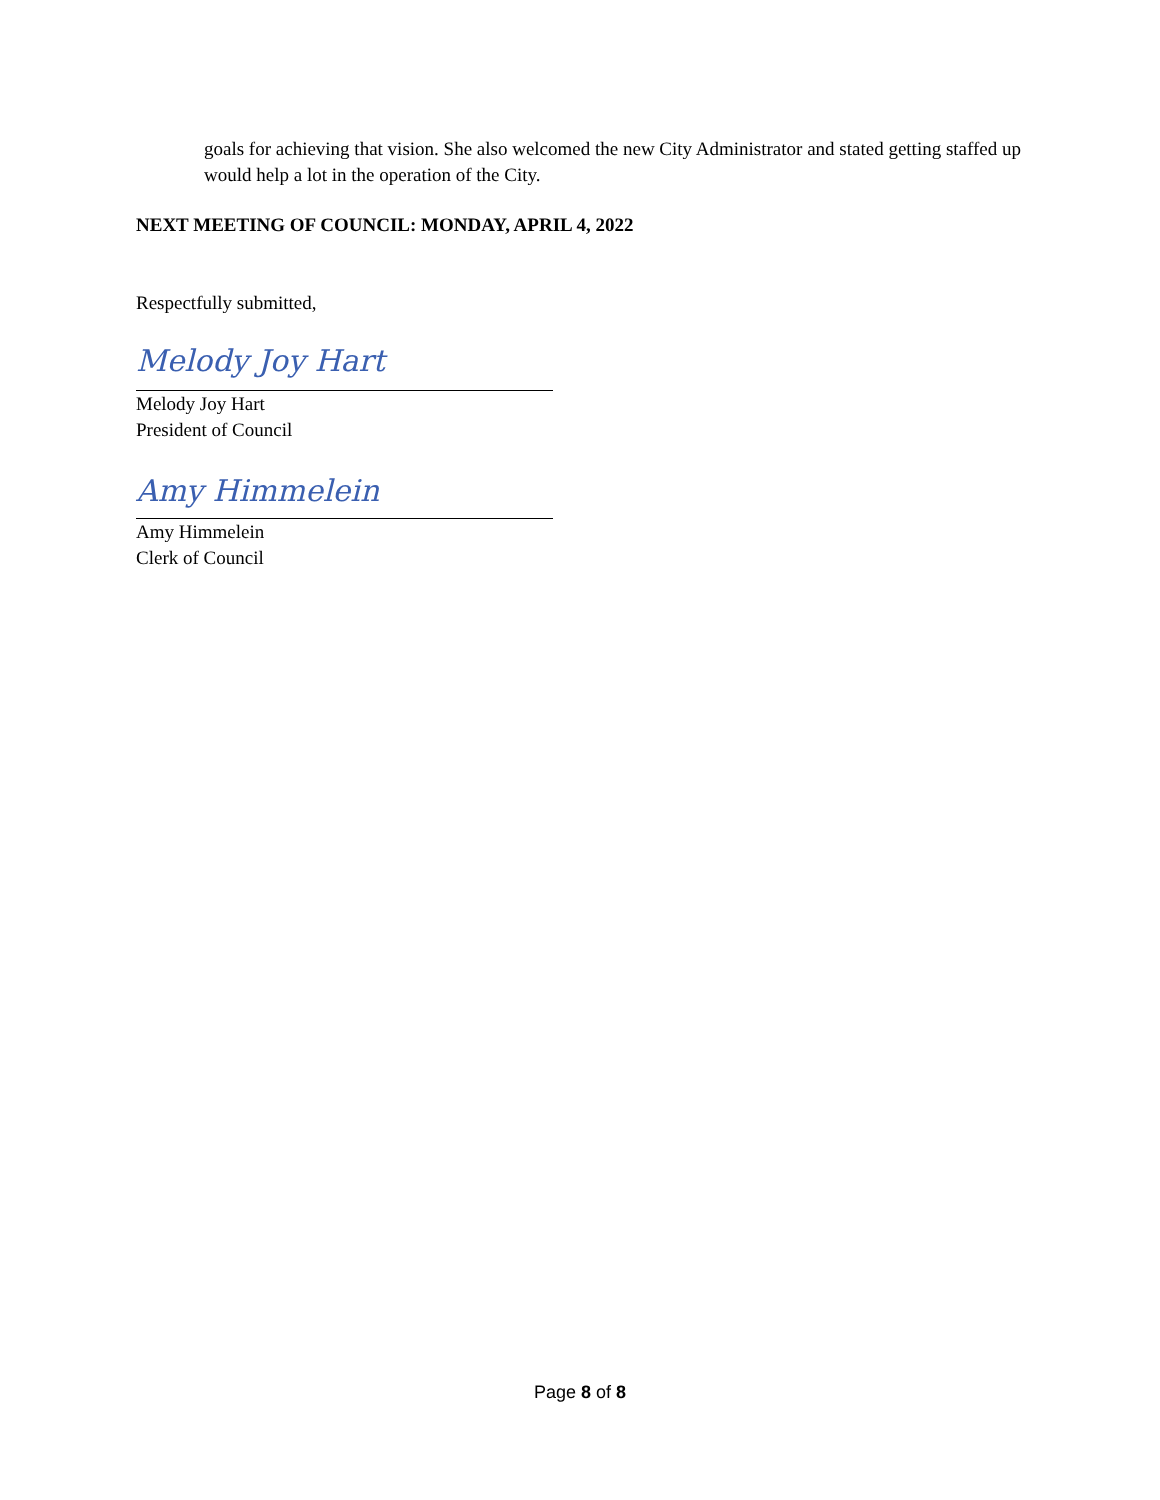goals for achieving that vision. She also welcomed the new City Administrator and stated getting staffed up would help a lot in the operation of the City.
NEXT MEETING OF COUNCIL: MONDAY, APRIL 4, 2022
Respectfully submitted,
Melody Joy Hart
Melody Joy Hart
President of Council
Amy Himmelein
Amy Himmelein
Clerk of Council
Page 8 of 8